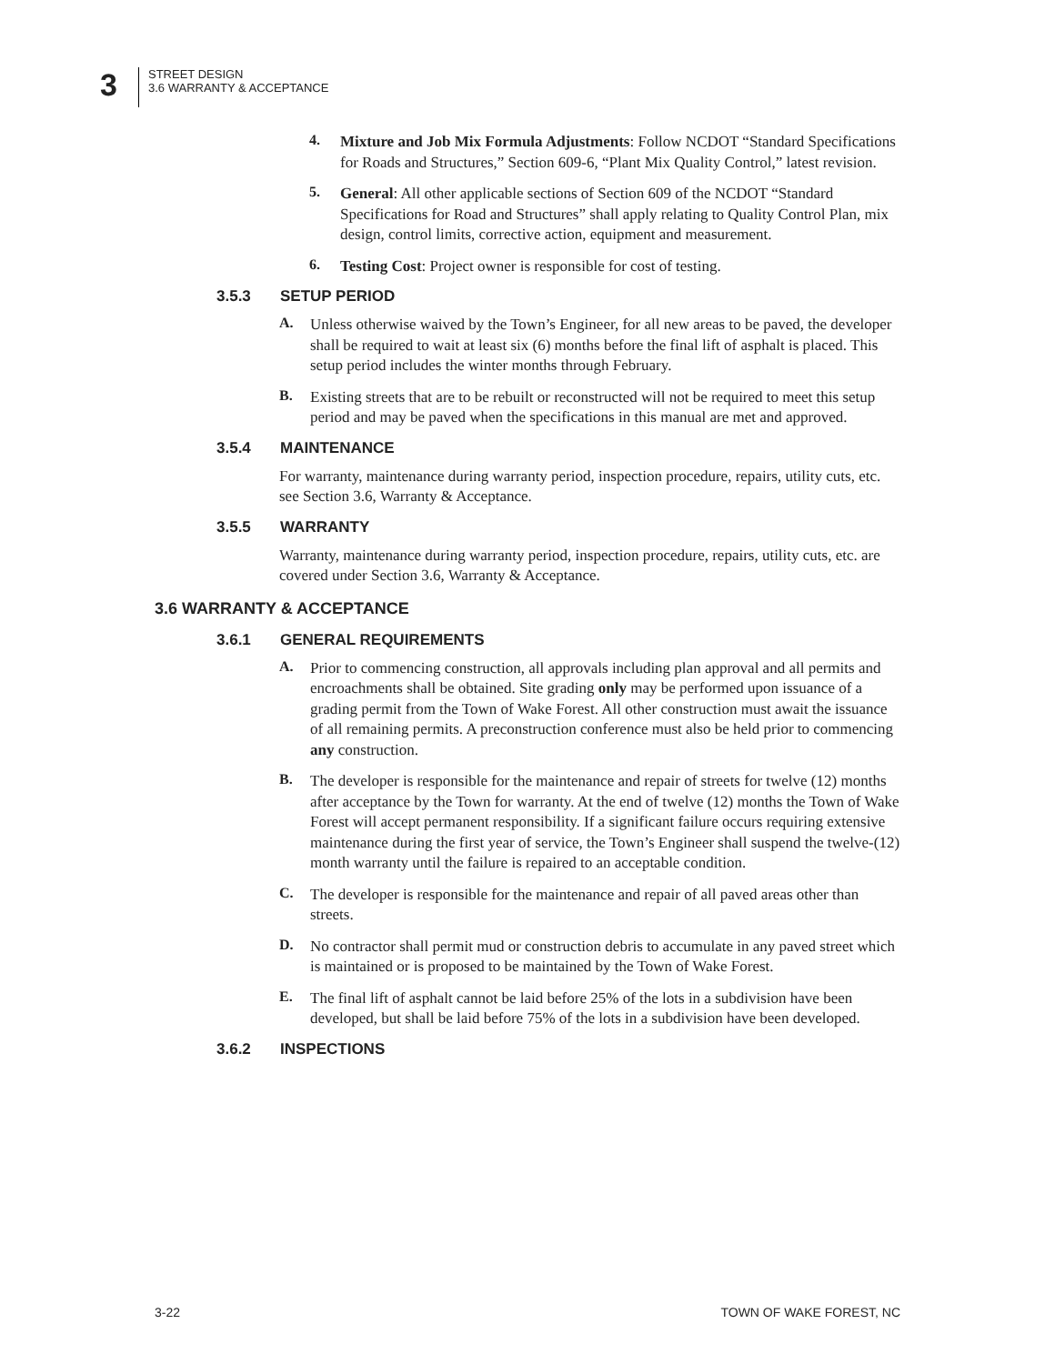3
STREET DESIGN
3.6 WARRANTY & ACCEPTANCE
4.
Mixture and Job Mix Formula Adjustments: Follow NCDOT “Standard Specifications for Roads and Structures,” Section 609-6, “Plant Mix Quality Control,” latest revision.
5.
General: All other applicable sections of Section 609 of the NCDOT “Standard Specifications for Road and Structures” shall apply relating to Quality Control Plan, mix design, control limits, corrective action, equipment and measurement.
6.
Testing Cost: Project owner is responsible for cost of testing.
3.5.3 SETUP PERIOD
A.
Unless otherwise waived by the Town’s Engineer, for all new areas to be paved, the developer shall be required to wait at least six (6) months before the final lift of asphalt is placed. This setup period includes the winter months through February.
B.
Existing streets that are to be rebuilt or reconstructed will not be required to meet this setup period and may be paved when the specifications in this manual are met and approved.
3.5.4 MAINTENANCE
For warranty, maintenance during warranty period, inspection procedure, repairs, utility cuts, etc. see Section 3.6, Warranty & Acceptance.
3.5.5 WARRANTY
Warranty, maintenance during warranty period, inspection procedure, repairs, utility cuts, etc. are covered under Section 3.6, Warranty & Acceptance.
3.6 WARRANTY & ACCEPTANCE
3.6.1 GENERAL REQUIREMENTS
A.
Prior to commencing construction, all approvals including plan approval and all permits and encroachments shall be obtained. Site grading only may be performed upon issuance of a grading permit from the Town of Wake Forest. All other construction must await the issuance of all remaining permits. A preconstruction conference must also be held prior to commencing any construction.
B.
The developer is responsible for the maintenance and repair of streets for twelve (12) months after acceptance by the Town for warranty. At the end of twelve (12) months the Town of Wake Forest will accept permanent responsibility. If a significant failure occurs requiring extensive maintenance during the first year of service, the Town’s Engineer shall suspend the twelve-(12) month warranty until the failure is repaired to an acceptable condition.
C.
The developer is responsible for the maintenance and repair of all paved areas other than streets.
D.
No contractor shall permit mud or construction debris to accumulate in any paved street which is maintained or is proposed to be maintained by the Town of Wake Forest.
E.
The final lift of asphalt cannot be laid before 25% of the lots in a subdivision have been developed, but shall be laid before 75% of the lots in a subdivision have been developed.
3.6.2 INSPECTIONS
3-22 TOWN OF WAKE FOREST, NC